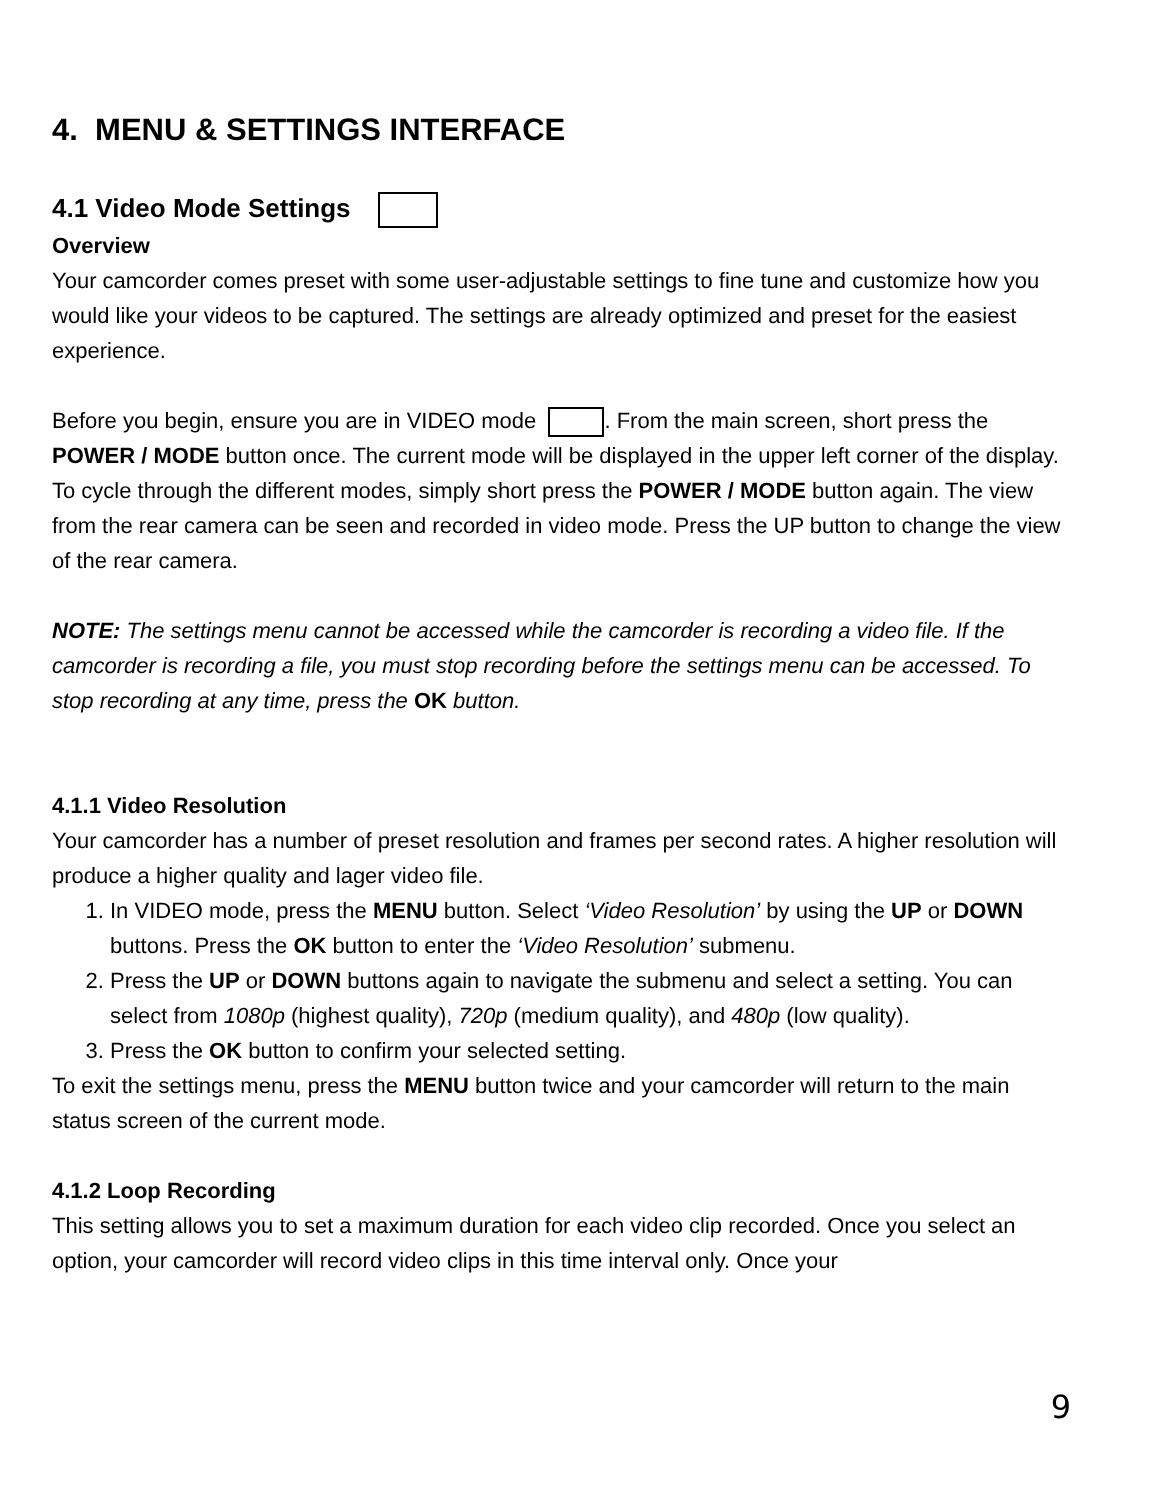4. MENU & SETTINGS INTERFACE
4.1 Video Mode Settings
Overview
Your camcorder comes preset with some user-adjustable settings to fine tune and customize how you would like your videos to be captured. The settings are already optimized and preset for the easiest experience.
Before you begin, ensure you are in VIDEO mode . From the main screen, short press the POWER / MODE button once. The current mode will be displayed in the upper left corner of the display. To cycle through the different modes, simply short press the POWER / MODE button again. The view from the rear camera can be seen and recorded in video mode. Press the UP button to change the view of the rear camera.
NOTE: The settings menu cannot be accessed while the camcorder is recording a video file. If the camcorder is recording a file, you must stop recording before the settings menu can be accessed. To stop recording at any time, press the OK button.
4.1.1 Video Resolution
Your camcorder has a number of preset resolution and frames per second rates. A higher resolution will produce a higher quality and lager video file.
1. In VIDEO mode, press the MENU button. Select ‘Video Resolution’ by using the UP or DOWN buttons. Press the OK button to enter the ‘Video Resolution’ submenu.
2. Press the UP or DOWN buttons again to navigate the submenu and select a setting. You can select from 1080p (highest quality), 720p (medium quality), and 480p (low quality).
3. Press the OK button to confirm your selected setting.
To exit the settings menu, press the MENU button twice and your camcorder will return to the main status screen of the current mode.
4.1.2 Loop Recording
This setting allows you to set a maximum duration for each video clip recorded. Once you select an option, your camcorder will record video clips in this time interval only. Once your
9